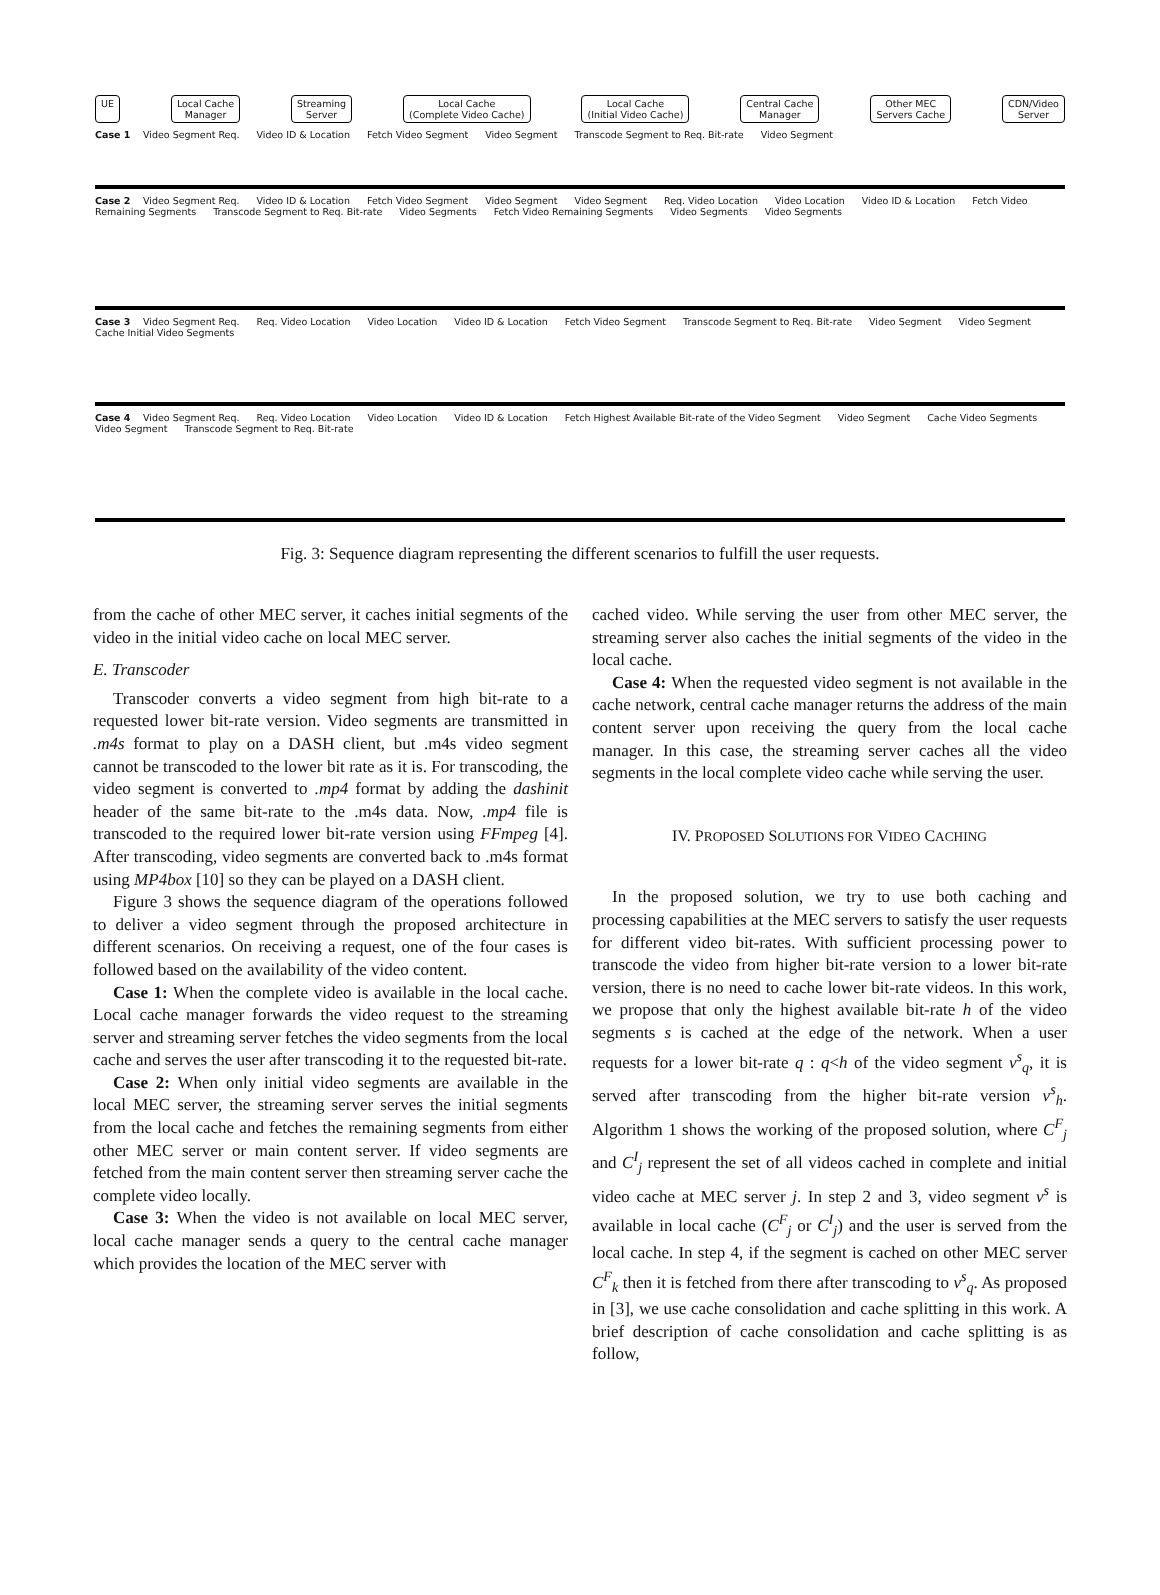UE Local Cache
Manager
Streaming
Server
Local Cache
(Complete Video Cache)
Local Cache
(Initial Video Cache)
Central Cache
Manager
Other MEC
Servers Cache
CDN/Video
Server
Case 1 Video Segment Req. Video ID & Location Fetch Video Segment Video Segment Transcode Segment to Req. Bit-rate Video Segment
Case 2 Video Segment Req. Video ID & Location Fetch Video Segment Video Segment Video Segment Req. Video Location Video Location Video ID & Location Fetch Video Remaining Segments Transcode Segment to Req. Bit-rate Video Segments Fetch Video Remaining Segments Video Segments Video Segments
Case 3 Video Segment Req. Req. Video Location Video Location Video ID & Location Fetch Video Segment Transcode Segment to Req. Bit-rate Video Segment Video Segment Cache Initial Video Segments
Case 4 Video Segment Req. Req. Video Location Video Location Video ID & Location Fetch Highest Available Bit-rate of the Video Segment Video Segment Cache Video Segments Video Segment Transcode Segment to Req. Bit-rate
Fig. 3: Sequence diagram representing the different scenarios to fulfill the user requests.
from the cache of other MEC server, it caches initial segments of the video in the initial video cache on local MEC server.
E. Transcoder
Transcoder converts a video segment from high bit-rate to a requested lower bit-rate version. Video segments are transmitted in .m4s format to play on a DASH client, but .m4s video segment cannot be transcoded to the lower bit rate as it is. For transcoding, the video segment is converted to .mp4 format by adding the dashinit header of the same bit-rate to the .m4s data. Now, .mp4 file is transcoded to the required lower bit-rate version using FFmpeg [4]. After transcoding, video segments are converted back to .m4s format using MP4box [10] so they can be played on a DASH client.
Figure 3 shows the sequence diagram of the operations followed to deliver a video segment through the proposed architecture in different scenarios. On receiving a request, one of the four cases is followed based on the availability of the video content.
Case 1: When the complete video is available in the local cache. Local cache manager forwards the video request to the streaming server and streaming server fetches the video segments from the local cache and serves the user after transcoding it to the requested bit-rate.
Case 2: When only initial video segments are available in the local MEC server, the streaming server serves the initial segments from the local cache and fetches the remaining segments from either other MEC server or main content server. If video segments are fetched from the main content server then streaming server cache the complete video locally.
Case 3: When the video is not available on local MEC server, local cache manager sends a query to the central cache manager which provides the location of the MEC server with
cached video. While serving the user from other MEC server, the streaming server also caches the initial segments of the video in the local cache.
Case 4: When the requested video segment is not available in the cache network, central cache manager returns the address of the main content server upon receiving the query from the local cache manager. In this case, the streaming server caches all the video segments in the local complete video cache while serving the user.
IV. PROPOSED SOLUTIONS FOR VIDEO CACHING
In the proposed solution, we try to use both caching and processing capabilities at the MEC servers to satisfy the user requests for different video bit-rates. With sufficient processing power to transcode the video from higher bit-rate version to a lower bit-rate version, there is no need to cache lower bit-rate videos. In this work, we propose that only the highest available bit-rate h of the video segments s is cached at the edge of the network. When a user requests for a lower bit-rate q : q<h of the video segment v<sup>s</sup><sub>q</sub>, it is served after transcoding from the higher bit-rate version v<sup>s</sup><sub>h</sub>. Algorithm 1 shows the working of the proposed solution, where C<sup>F</sup><sub>j</sub> and C<sup>I</sup><sub>j</sub> represent the set of all videos cached in complete and initial video cache at MEC server j. In step 2 and 3, video segment v<sup>s</sup> is available in local cache (C<sup>F</sup><sub>j</sub> or C<sup>I</sup><sub>j</sub>) and the user is served from the local cache. In step 4, if the segment is cached on other MEC server C<sup>F</sup><sub>k</sub> then it is fetched from there after transcoding to v<sup>s</sup><sub>q</sub>. As proposed in [3], we use cache consolidation and cache splitting in this work. A brief description of cache consolidation and cache splitting is as follow,